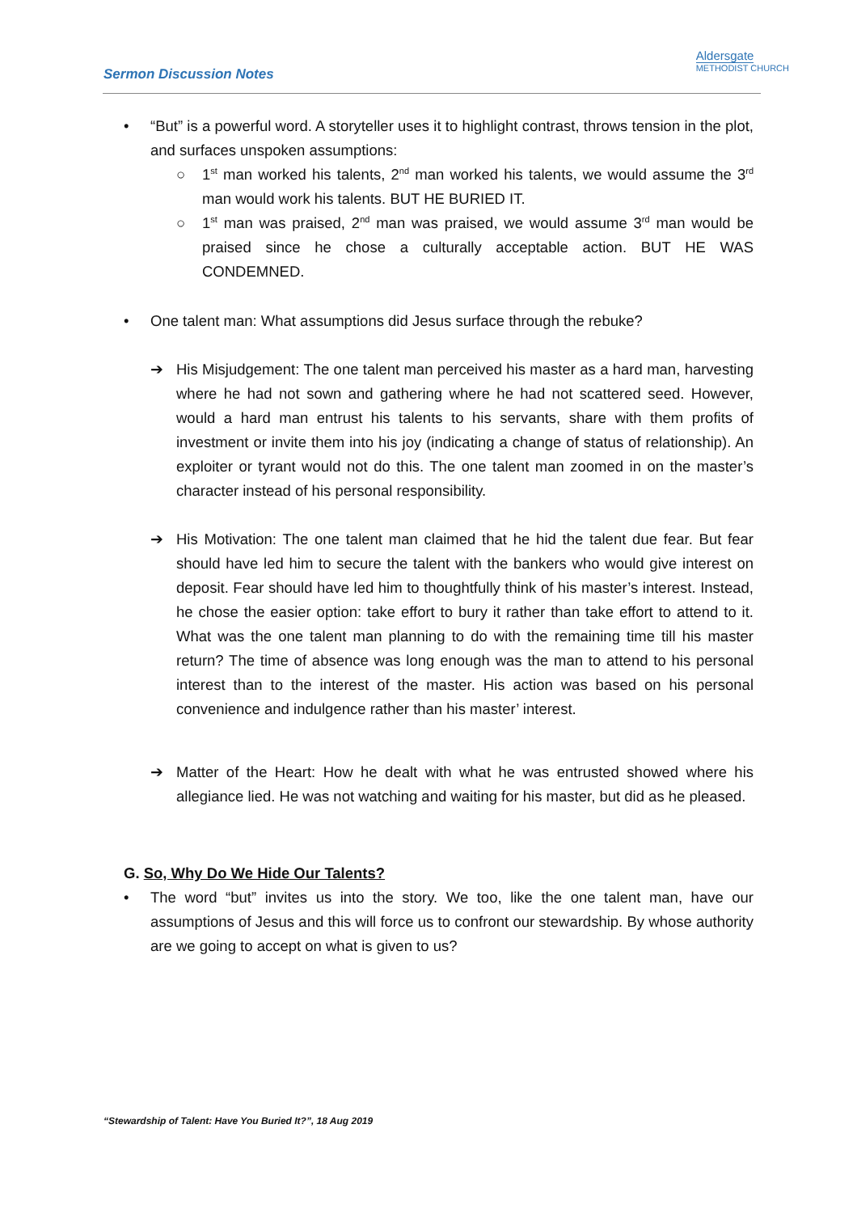Sermon Discussion Notes
Aldersgate
METHODIST CHURCH
• “But” is a powerful word. A storyteller uses it to highlight contrast, throws tension in the plot, and surfaces unspoken assumptions:
○ 1<sup>st</sup> man worked his talents, 2<sup>nd</sup> man worked his talents, we would assume the 3<sup>rd</sup> man would work his talents. BUT HE BURIED IT.
○ 1<sup>st</sup> man was praised, 2<sup>nd</sup> man was praised, we would assume 3<sup>rd</sup> man would be praised since he chose a culturally acceptable action. BUT HE WAS CONDEMNED.
• One talent man: What assumptions did Jesus surface through the rebuke?
➔ His Misjudgement: The one talent man perceived his master as a hard man, harvesting where he had not sown and gathering where he had not scattered seed. However, would a hard man entrust his talents to his servants, share with them profits of investment or invite them into his joy (indicating a change of status of relationship). An exploiter or tyrant would not do this. The one talent man zoomed in on the master’s character instead of his personal responsibility.
➔ His Motivation: The one talent man claimed that he hid the talent due fear. But fear should have led him to secure the talent with the bankers who would give interest on deposit. Fear should have led him to thoughtfully think of his master’s interest. Instead, he chose the easier option: take effort to bury it rather than take effort to attend to it. What was the one talent man planning to do with the remaining time till his master return? The time of absence was long enough was the man to attend to his personal interest than to the interest of the master. His action was based on his personal convenience and indulgence rather than his master’ interest.
➔ Matter of the Heart: How he dealt with what he was entrusted showed where his allegiance lied. He was not watching and waiting for his master, but did as he pleased.
G. So, Why Do We Hide Our Talents?
• The word “but” invites us into the story. We too, like the one talent man, have our assumptions of Jesus and this will force us to confront our stewardship. By whose authority are we going to accept on what is given to us?
“Stewardship of Talent: Have You Buried It?”, 18 Aug 2019